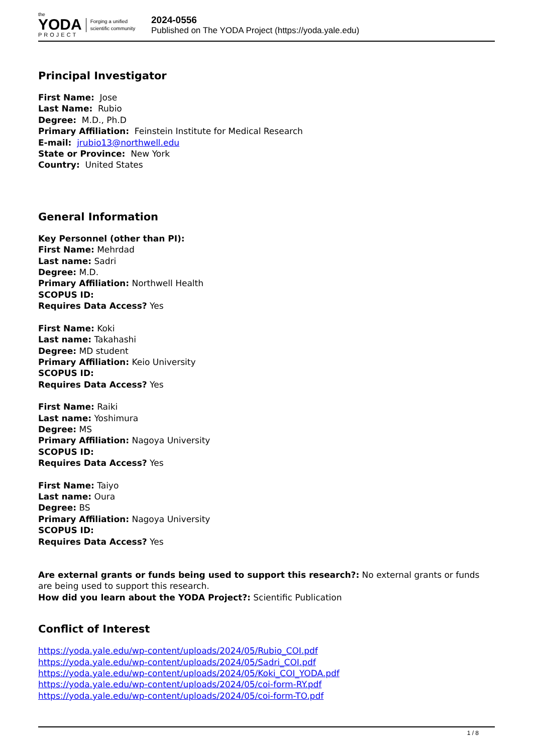the
YODA
PROJECT
Forging a unified
scientific community
2024-0556
Published on The YODA Project (https://yoda.yale.edu)
Principal Investigator
First Name: Jose
Last Name: Rubio
Degree: M.D., Ph.D
Primary Affiliation: Feinstein Institute for Medical Research
E-mail: jrubio13@northwell.edu
State or Province: New York
Country: United States
General Information
Key Personnel (other than PI):
First Name: Mehrdad
Last name: Sadri
Degree: M.D.
Primary Affiliation: Northwell Health
SCOPUS ID:
Requires Data Access? Yes
First Name: Koki
Last name: Takahashi
Degree: MD student
Primary Affiliation: Keio University
SCOPUS ID:
Requires Data Access? Yes
First Name: Raiki
Last name: Yoshimura
Degree: MS
Primary Affiliation: Nagoya University
SCOPUS ID:
Requires Data Access? Yes
First Name: Taiyo
Last name: Oura
Degree: BS
Primary Affiliation: Nagoya University
SCOPUS ID:
Requires Data Access? Yes
Are external grants or funds being used to support this research?: No external grants or funds are being used to support this research.
How did you learn about the YODA Project?: Scientific Publication
Conflict of Interest
https://yoda.yale.edu/wp-content/uploads/2024/05/Rubio_COI.pdf
https://yoda.yale.edu/wp-content/uploads/2024/05/Sadri_COI.pdf
https://yoda.yale.edu/wp-content/uploads/2024/05/Koki_COI_YODA.pdf
https://yoda.yale.edu/wp-content/uploads/2024/05/coi-form-RY.pdf
https://yoda.yale.edu/wp-content/uploads/2024/05/coi-form-TO.pdf
1 / 8